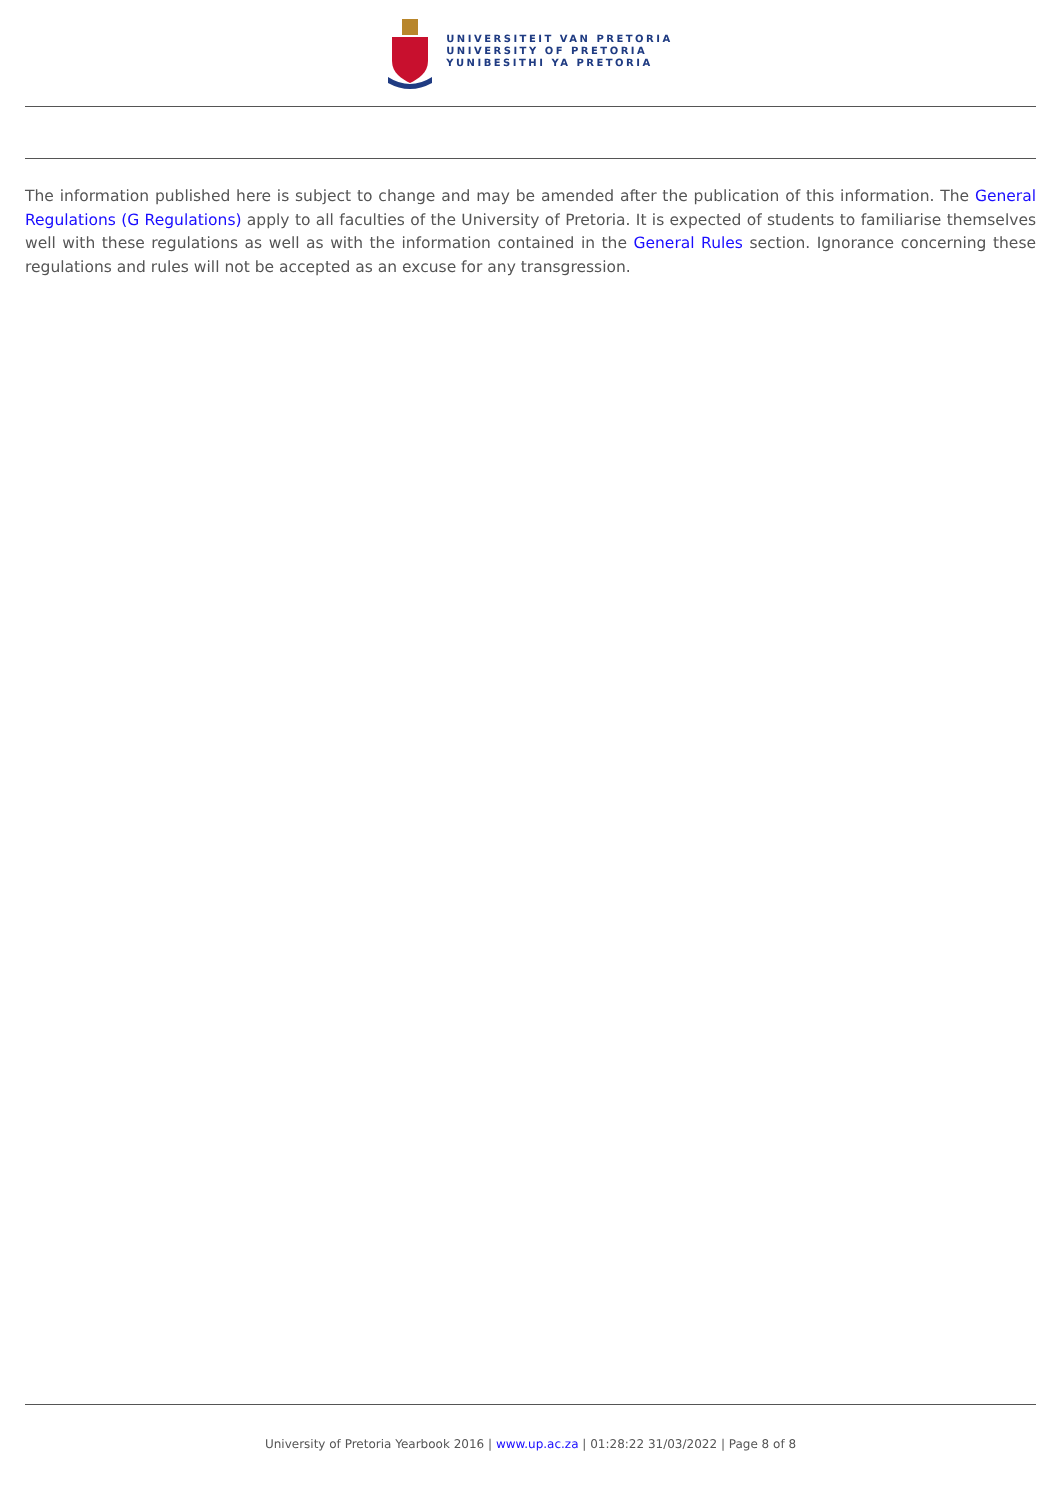UNIVERSITEIT VAN PRETORIA
UNIVERSITY OF PRETORIA
YUNIBESITHI YA PRETORIA
The information published here is subject to change and may be amended after the publication of this information. The General Regulations (G Regulations) apply to all faculties of the University of Pretoria. It is expected of students to familiarise themselves well with these regulations as well as with the information contained in the General Rules section. Ignorance concerning these regulations and rules will not be accepted as an excuse for any transgression.
University of Pretoria Yearbook 2016 | www.up.ac.za | 01:28:22 31/03/2022 | Page 8 of 8